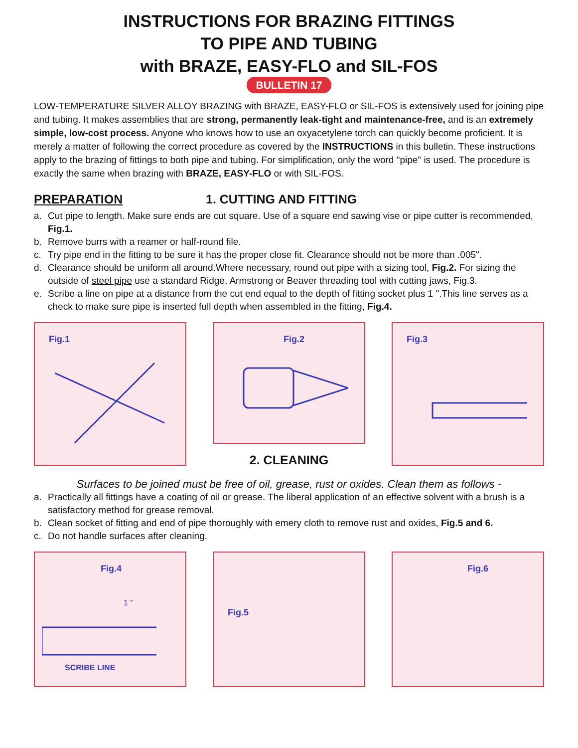INSTRUCTIONS FOR BRAZING FITTINGS
TO PIPE AND TUBING
with BRAZE, EASY-FLO and SIL-FOS
BULLETIN 17
LOW-TEMPERATURE SILVER ALLOY BRAZING with BRAZE, EASY-FLO or SIL-FOS is extensively used for joining pipe and tubing. It makes assemblies that are strong, permanently leak-tight and maintenance-free, and is an extremely simple, low-cost process. Anyone who knows how to use an oxyacetylene torch can quickly become proficient. It is merely a matter of following the correct procedure as covered by the INSTRUCTIONS in this bulletin. These instructions apply to the brazing of fittings to both pipe and tubing. For simplification, only the word "pipe" is used. The procedure is exactly the same when brazing with BRAZE, EASY-FLO or with SIL-FOS.
PREPARATION 1. CUTTING AND FITTING
a. Cut pipe to length. Make sure ends are cut square. Use of a square end sawing vise or pipe cutter is recommended, Fig.1.
b. Remove burrs with a reamer or half-round file.
c. Try pipe end in the fitting to be sure it has the proper close fit. Clearance should not be more than .005".
d. Clearance should be uniform all around.Where necessary, round out pipe with a sizing tool, Fig.2. For sizing the outside of steel pipe use a standard Ridge, Armstrong or Beaver threading tool with cutting jaws, Fig.3.
e. Scribe a line on pipe at a distance from the cut end equal to the depth of fitting socket plus 1 ".This line serves as a check to make sure pipe is inserted full depth when assembled in the fitting, Fig.4.
Fig.1
Fig.2
2. CLEANING
Fig.3
Surfaces to be joined must be free of oil, grease, rust or oxides. Clean them as follows -
a. Practically all fittings have a coating of oil or grease. The liberal application of an effective solvent with a brush is a satisfactory method for grease removal.
b. Clean socket of fitting and end of pipe thoroughly with emery cloth to remove rust and oxides, Fig.5 and 6.
c. Do not handle surfaces after cleaning.
Fig.4
1 ”
SCRIBE LINE
Fig.5
Fig.6